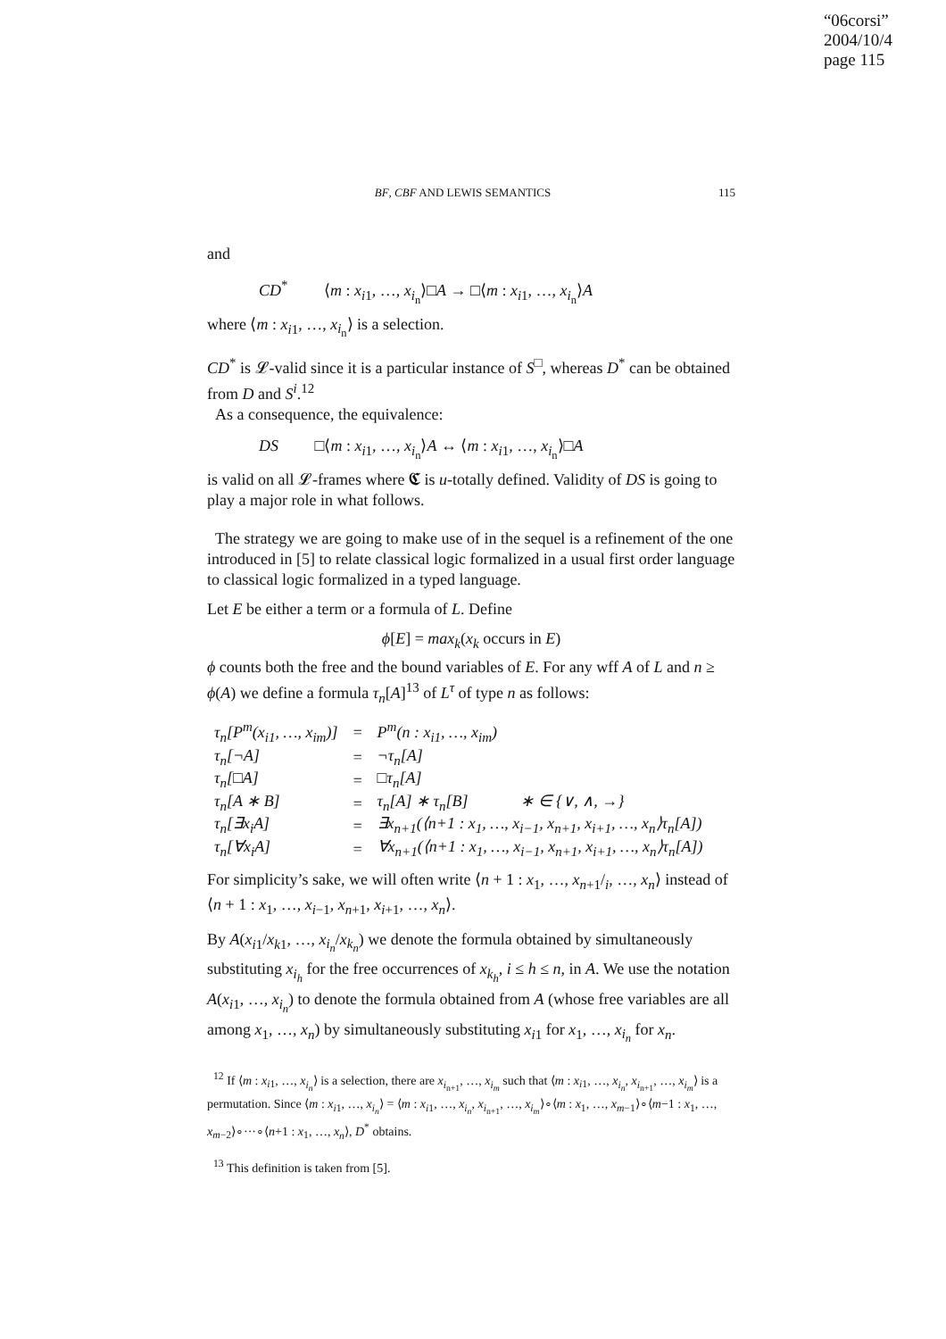“06corsi”
2004/10/4
page 115
BF, CBF AND LEWIS SEMANTICS 115
and
CD<sup>*</sup> ⟨m : x<sub>i1</sub>, …, x<sub>i<sub>n</sub></sub>⟩□A → □⟨m : x<sub>i1</sub>, …, x<sub>i<sub>n</sub></sub>⟩A
where ⟨m : x<sub>i1</sub>, …, x<sub>i<sub>n</sub></sub>⟩ is a selection.
CD<sup>*</sup> is 𝓛-valid since it is a particular instance of S<sup>□</sup>, whereas D<sup>*</sup> can be obtained from D and S<sup>i</sup>.<sup>12</sup>
As a consequence, the equivalence:
DS □⟨m : x<sub>i1</sub>, …, x<sub>i<sub>n</sub></sub>⟩A ↔ ⟨m : x<sub>i1</sub>, …, x<sub>i<sub>n</sub></sub>⟩□A
is valid on all 𝓛-frames where 𝕮 is u-totally defined. Validity of DS is going to play a major role in what follows.
The strategy we are going to make use of in the sequel is a refinement of the one introduced in [5] to relate classical logic formalized in a usual first order language to classical logic formalized in a typed language.
Let E be either a term or a formula of L. Define
ϕ[E] = max<sub>k</sub>(x<sub>k</sub> occurs in E)
ϕ counts both the free and the bound variables of E. For any wff A of L and n ≥ ϕ(A) we define a formula τ<sub>n</sub>[A]<sup>13</sup> of L<sup>τ</sup> of type n as follows:
| τ<sub>n</sub>[P<sup>m</sup>(x<sub>i1</sub>, …, x<sub>im</sub>)] | = | P<sup>m</sup>(n : x<sub>i1</sub>, …, x<sub>im</sub>) |
| τ<sub>n</sub>[¬A] | = | ¬τ<sub>n</sub>[A] |
| τ<sub>n</sub>[□A] | = | □τ<sub>n</sub>[A] |
| τ<sub>n</sub>[A ∗ B] | = | τ<sub>n</sub>[A] ∗ τ<sub>n</sub>[B] ∗ ∈ {∨, ∧, →} |
| τ<sub>n</sub>[∃x<sub>i</sub>A] | = | ∃x<sub>n+1</sub>(⟨n+1 : x<sub>1</sub>, …, x<sub>i−1</sub>, x<sub>n+1</sub>, x<sub>i+1</sub>, …, x<sub>n</sub>⟩τ<sub>n</sub>[A]) |
| τ<sub>n</sub>[∀x<sub>i</sub>A] | = | ∀x<sub>n+1</sub>(⟨n+1 : x<sub>1</sub>, …, x<sub>i−1</sub>, x<sub>n+1</sub>, x<sub>i+1</sub>, …, x<sub>n</sub>⟩τ<sub>n</sub>[A]) |
For simplicity’s sake, we will often write ⟨n + 1 : x<sub>1</sub>, …, x<sub>n+1</sub>/<sub>i</sub>, …, x<sub>n</sub>⟩ instead of ⟨n + 1 : x<sub>1</sub>, …, x<sub>i−1</sub>, x<sub>n+1</sub>, x<sub>i+1</sub>, …, x<sub>n</sub>⟩.
By A(x<sub>i1</sub>/x<sub>k1</sub>, …, x<sub>i<sub>n</sub></sub>/x<sub>k<sub>n</sub></sub>) we denote the formula obtained by simultaneously substituting x<sub>i<sub>h</sub></sub> for the free occurrences of x<sub>k<sub>h</sub></sub>, i ≤ h ≤ n, in A. We use the notation A(x<sub>i1</sub>, …, x<sub>i<sub>n</sub></sub>) to denote the formula obtained from A (whose free variables are all among x<sub>1</sub>, …, x<sub>n</sub>) by simultaneously substituting x<sub>i1</sub> for x<sub>1</sub>, …, x<sub>i<sub>n</sub></sub> for x<sub>n</sub>.
<sup>12</sup> If ⟨m : x<sub>i1</sub>, …, x<sub>i<sub>n</sub></sub>⟩ is a selection, there are x<sub>i<sub>n+1</sub></sub>, …, x<sub>i<sub>m</sub></sub> such that ⟨m : x<sub>i1</sub>, …, x<sub>i<sub>n</sub></sub>, x<sub>i<sub>n+1</sub></sub>, …, x<sub>i<sub>m</sub></sub>⟩ is a permutation. Since ⟨m : x<sub>i1</sub>, …, x<sub>i<sub>n</sub></sub>⟩ = ⟨m : x<sub>i1</sub>, …, x<sub>i<sub>n</sub></sub>, x<sub>i<sub>n+1</sub></sub>, …, x<sub>i<sub>m</sub></sub>⟩∘⟨m : x<sub>1</sub>, …, x<sub>m−1</sub>⟩∘⟨m−1 : x<sub>1</sub>, …, x<sub>m−2</sub>⟩∘···∘⟨n+1 : x<sub>1</sub>, …, x<sub>n</sub>⟩, D<sup>*</sup> obtains.
<sup>13</sup> This definition is taken from [5].